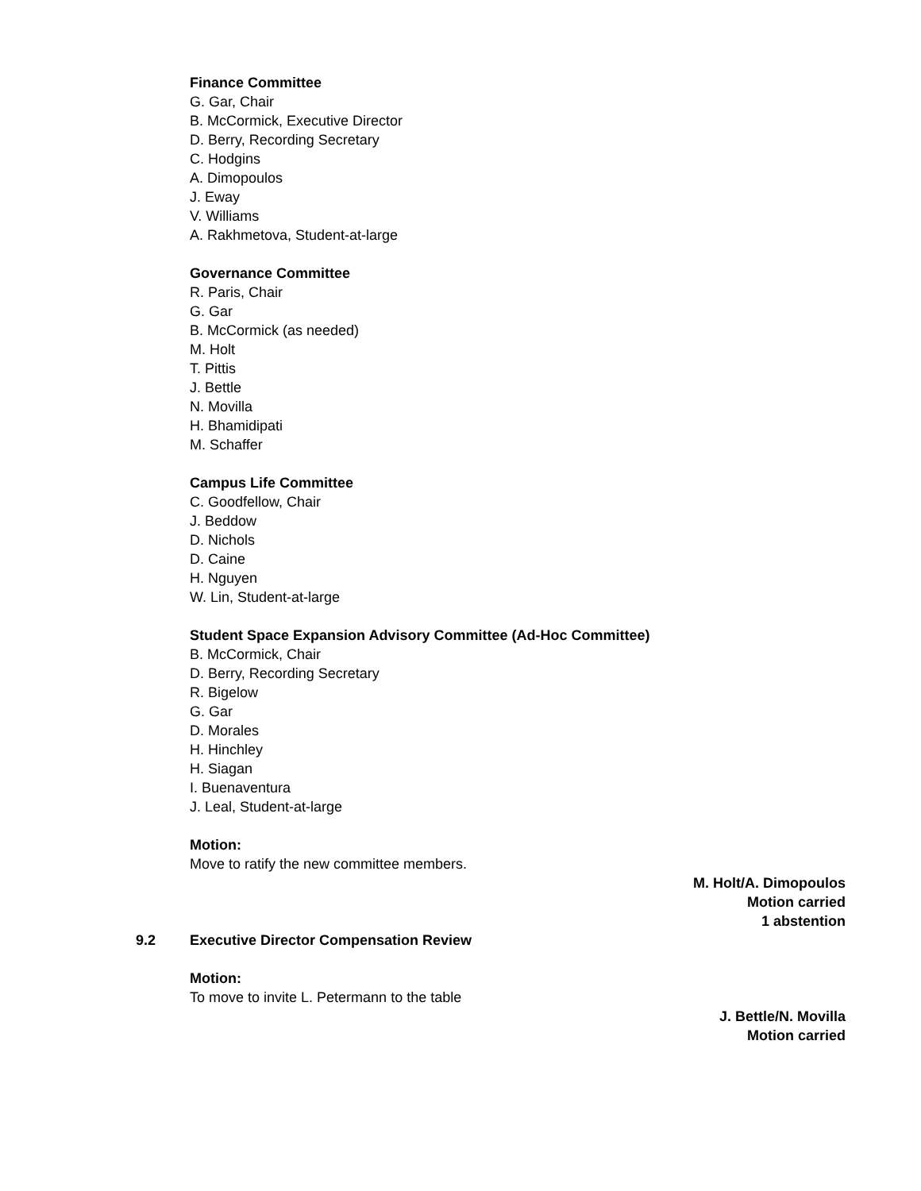Finance Committee
G. Gar, Chair
B. McCormick, Executive Director
D. Berry, Recording Secretary
C. Hodgins
A. Dimopoulos
J. Eway
V. Williams
A. Rakhmetova, Student-at-large
Governance Committee
R. Paris, Chair
G. Gar
B. McCormick (as needed)
M. Holt
T. Pittis
J. Bettle
N. Movilla
H. Bhamidipati
M. Schaffer
Campus Life Committee
C. Goodfellow, Chair
J. Beddow
D. Nichols
D. Caine
H. Nguyen
W. Lin, Student-at-large
Student Space Expansion Advisory Committee (Ad-Hoc Committee)
B. McCormick, Chair
D. Berry, Recording Secretary
R. Bigelow
G. Gar
D. Morales
H. Hinchley
H. Siagan
I. Buenaventura
J. Leal, Student-at-large
Motion:
Move to ratify the new committee members.
M. Holt/A. Dimopoulos
Motion carried
1 abstention
9.2 Executive Director Compensation Review
Motion:
To move to invite L. Petermann to the table
J. Bettle/N. Movilla
Motion carried